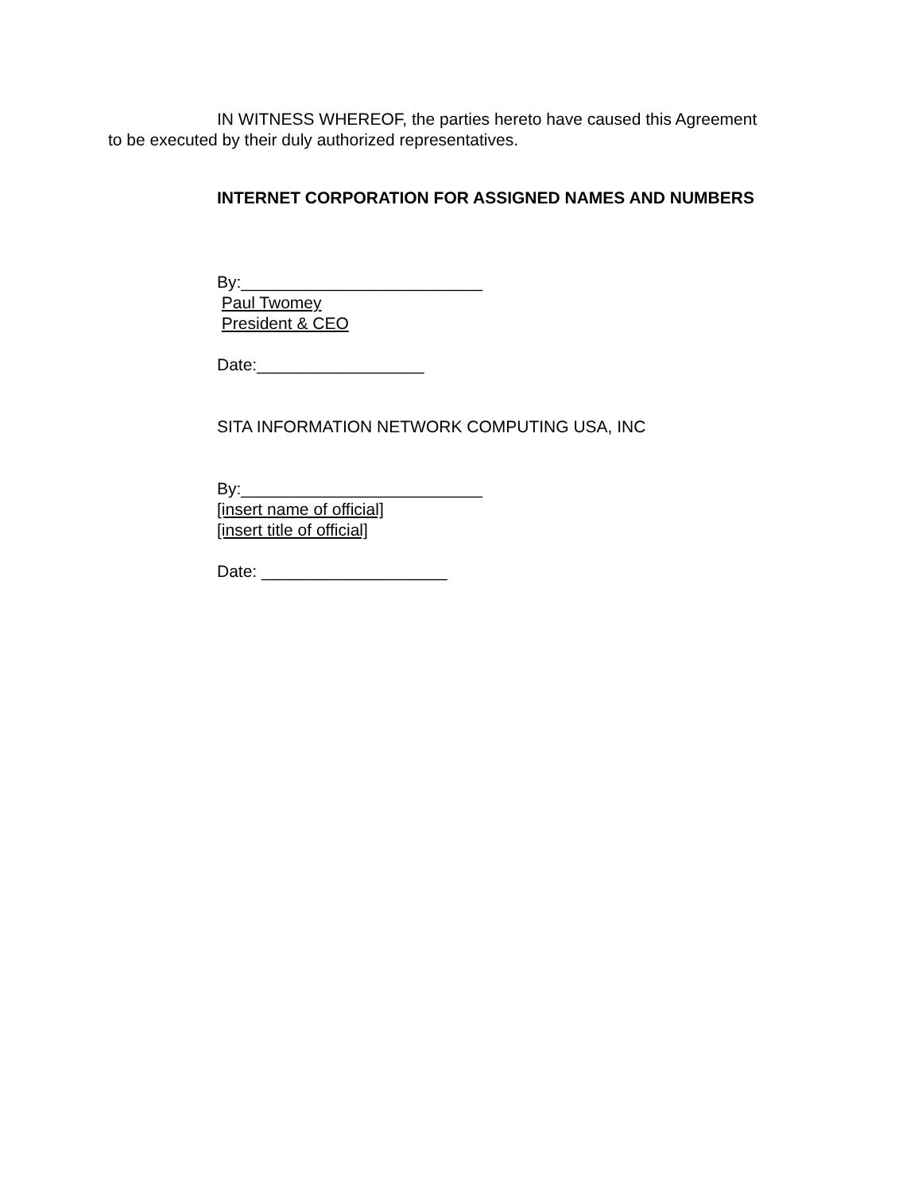IN WITNESS WHEREOF, the parties hereto have caused this Agreement
to be executed by their duly authorized representatives.
INTERNET CORPORATION FOR ASSIGNED NAMES AND NUMBERS
By:__________________________
Paul Twomey
President & CEO
Date:__________________
SITA INFORMATION NETWORK COMPUTING USA, INC
By:__________________________
[insert name of official]
[insert title of official]
Date: ____________________